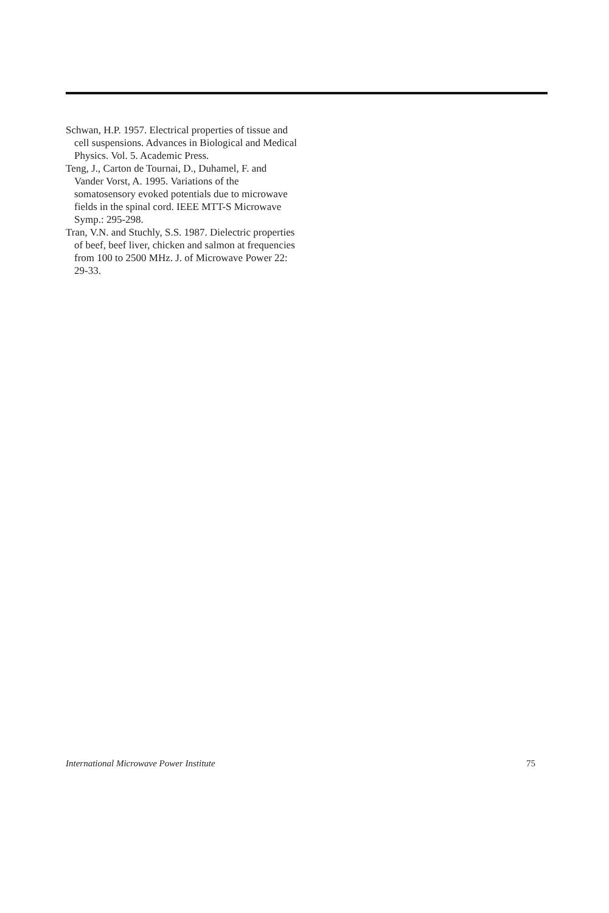Schwan, H.P. 1957. Electrical properties of tissue and cell suspensions. Advances in Biological and Medical Physics. Vol. 5. Academic Press.
Teng, J., Carton de Tournai, D., Duhamel, F. and Vander Vorst, A. 1995. Variations of the somatosensory evoked potentials due to microwave fields in the spinal cord. IEEE MTT-S Microwave Symp.: 295-298.
Tran, V.N. and Stuchly, S.S. 1987. Dielectric properties of beef, beef liver, chicken and salmon at frequencies from 100 to 2500 MHz. J. of Microwave Power 22: 29-33.
International Microwave Power Institute 75